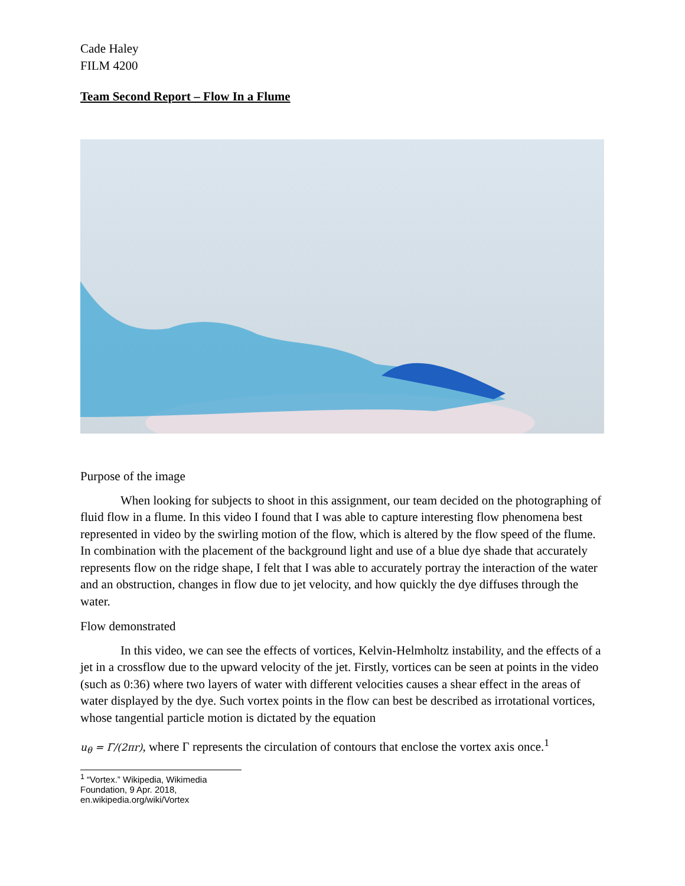Cade Haley
FILM 4200
Team Second Report – Flow In a Flume
Purpose of the image
When looking for subjects to shoot in this assignment, our team decided on the photographing of fluid flow in a flume. In this video I found that I was able to capture interesting flow phenomena best represented in video by the swirling motion of the flow, which is altered by the flow speed of the flume. In combination with the placement of the background light and use of a blue dye shade that accurately represents flow on the ridge shape, I felt that I was able to accurately portray the interaction of the water and an obstruction, changes in flow due to jet velocity, and how quickly the dye diffuses through the water.
Flow demonstrated
In this video, we can see the effects of vortices, Kelvin-Helmholtz instability, and the effects of a jet in a crossflow due to the upward velocity of the jet. Firstly, vortices can be seen at points in the video (such as 0:36) where two layers of water with different velocities causes a shear effect in the areas of water displayed by the dye. Such vortex points in the flow can best be described as irrotational vortices, whose tangential particle motion is dictated by the equation
u<sub>θ</sub> = Γ/(2πr), where Γ represents the circulation of contours that enclose the vortex axis once.<sup>1</sup>
<sup>1</sup> “Vortex.” Wikipedia, Wikimedia Foundation, 9 Apr. 2018, en.wikipedia.org/wiki/Vortex